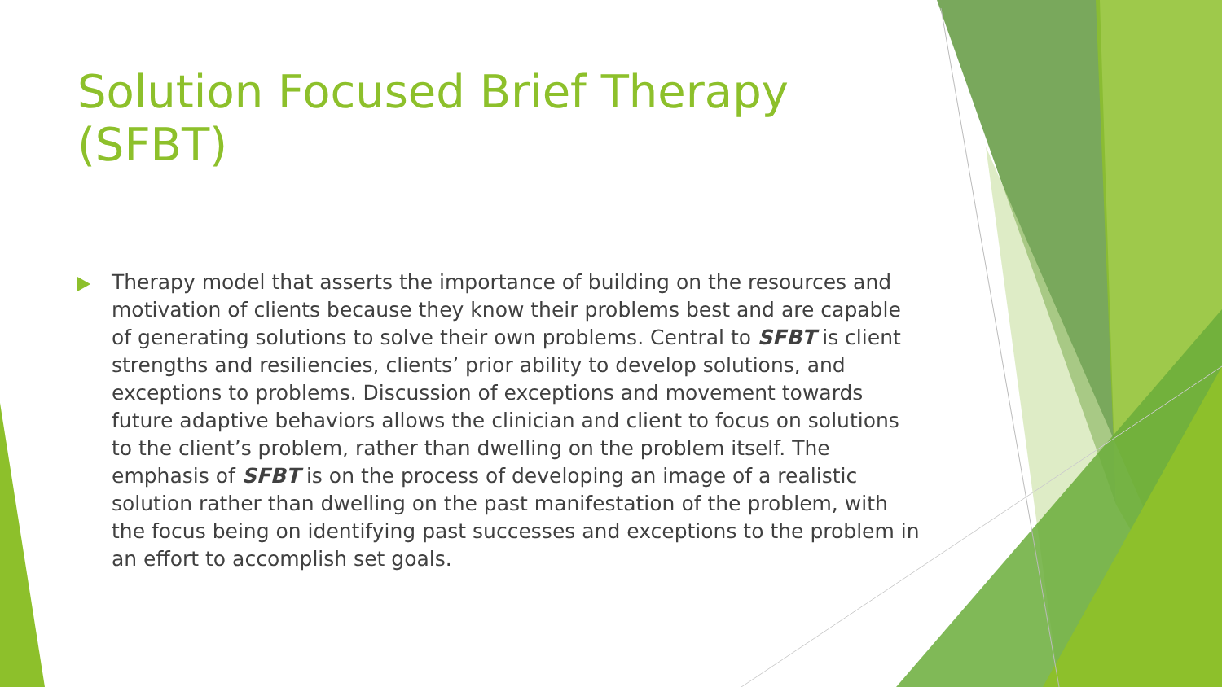Solution Focused Brief Therapy (SFBT)
Therapy model that asserts the importance of building on the resources and motivation of clients because they know their problems best and are capable of generating solutions to solve their own problems. Central to SFBT is client strengths and resiliencies, clients’ prior ability to develop solutions, and exceptions to problems. Discussion of exceptions and movement towards future adaptive behaviors allows the clinician and client to focus on solutions to the client’s problem, rather than dwelling on the problem itself. The emphasis of SFBT is on the process of developing an image of a realistic solution rather than dwelling on the past manifestation of the problem, with the focus being on identifying past successes and exceptions to the problem in an effort to accomplish set goals.